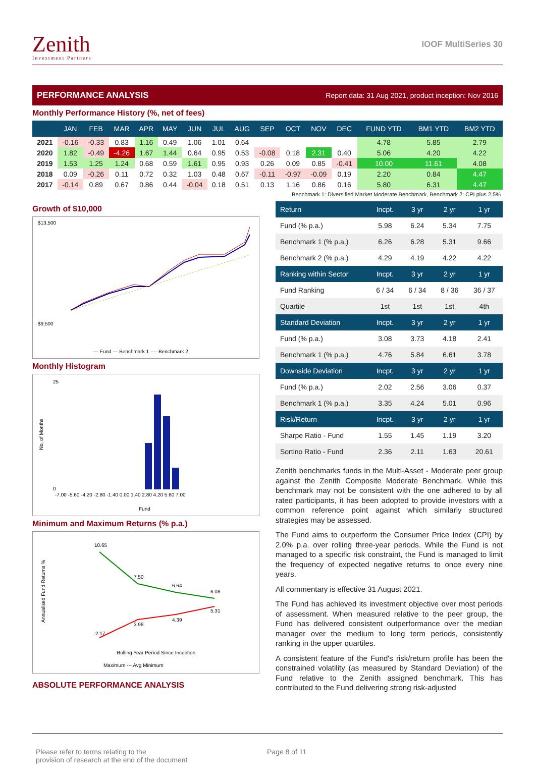Zenith
Investment Partners
IOOF MultiSeries 30
PERFORMANCE ANALYSIS Report data: 31 Aug 2021, product inception: Nov 2016
Monthly Performance History (%, net of fees)
| | JAN | FEB | MAR | APR | MAY | JUN | JUL | AUG | SEP | OCT | NOV | DEC | FUND YTD | BM1 YTD | BM2 YTD |
| --- | --- | --- | --- | --- | --- | --- | --- | --- | --- | --- | --- | --- | --- | --- | --- |
| 2021 | -0.16 | -0.33 | 0.83 | 1.16 | 0.49 | 1.06 | 1.01 | 0.64 | | | | | 4.78 | 5.85 | 2.79 |
| 2020 | 1.82 | -0.49 | -4.26 | 1.67 | 1.44 | 0.64 | 0.95 | 0.53 | -0.08 | 0.18 | 2.31 | 0.40 | 5.06 | 4.20 | 4.22 |
| 2019 | 1.53 | 1.25 | 1.24 | 0.68 | 0.59 | 1.61 | 0.95 | 0.93 | 0.26 | 0.09 | 0.85 | -0.41 | 10.00 | 11.61 | 4.08 |
| 2018 | 0.09 | -0.26 | 0.11 | 0.72 | 0.32 | 1.03 | 0.48 | 0.67 | -0.11 | -0.97 | -0.09 | 0.19 | 2.20 | 0.84 | 4.47 |
| 2017 | -0.14 | 0.89 | 0.67 | 0.86 | 0.44 | -0.04 | 0.18 | 0.51 | 0.13 | 1.16 | 0.86 | 0.16 | 5.80 | 6.31 | 4.47 |
Benchmark 1: Diversified Market Moderate Benchmark, Benchmark 2: CPI plus 2.5%
Growth of $10,000
$13,500
$9,500
— Fund — Benchmark 1 ···· Benchmark 2
Monthly Histogram
25
0
-7.00 -5.60 -4.20 -2.80 -1.40 0.00 1.40 2.80 4.20 5.60 7.00
Fund
No. of Months
Minimum and Maximum Returns (% p.a.)
10.65
7.50
6.64
6.08
2.17
3.98
4.39
5.31
Rolling Year Period Since Inception
Maximum --- Avg Minimum
Annualised Fund Returns %
ABSOLUTE PERFORMANCE ANALYSIS
| Return | Incpt. | 3 yr | 2 yr | 1 yr |
| Fund (% p.a.) | 5.98 | 6.24 | 5.34 | 7.75 |
| Benchmark 1 (% p.a.) | 6.26 | 6.28 | 5.31 | 9.66 |
| Benchmark 2 (% p.a.) | 4.29 | 4.19 | 4.22 | 4.22 |
| Ranking within Sector | Incpt. | 3 yr | 2 yr | 1 yr |
| Fund Ranking | 6 / 34 | 6 / 34 | 8 / 36 | 36 / 37 |
| Quartile | 1st | 1st | 1st | 4th |
| Standard Deviation | Incpt. | 3 yr | 2 yr | 1 yr |
| Fund (% p.a.) | 3.08 | 3.73 | 4.18 | 2.41 |
| Benchmark 1 (% p.a.) | 4.76 | 5.84 | 6.61 | 3.78 |
| Downside Deviation | Incpt. | 3 yr | 2 yr | 1 yr |
| Fund (% p.a.) | 2.02 | 2.56 | 3.06 | 0.37 |
| Benchmark 1 (% p.a.) | 3.35 | 4.24 | 5.01 | 0.96 |
| Risk/Return | Incpt. | 3 yr | 2 yr | 1 yr |
| Sharpe Ratio - Fund | 1.55 | 1.45 | 1.19 | 3.20 |
| Sortino Ratio - Fund | 2.36 | 2.11 | 1.63 | 20.61 |
Zenith benchmarks funds in the Multi-Asset - Moderate peer group against the Zenith Composite Moderate Benchmark. While this benchmark may not be consistent with the one adhered to by all rated participants, it has been adopted to provide investors with a common reference point against which similarly structured strategies may be assessed.
The Fund aims to outperform the Consumer Price Index (CPI) by 2.0% p.a. over rolling three-year periods. While the Fund is not managed to a specific risk constraint, the Fund is managed to limit the frequency of expected negative returns to once every nine years.
All commentary is effective 31 August 2021.
The Fund has achieved its investment objective over most periods of assessment. When measured relative to the peer group, the Fund has delivered consistent outperformance over the median manager over the medium to long term periods, consistently ranking in the upper quartiles.
A consistent feature of the Fund's risk/return profile has been the constrained volatility (as measured by Standard Deviation) of the Fund relative to the Zenith assigned benchmark. This has contributed to the Fund delivering strong risk-adjusted
Please refer to terms relating to the
provision of research at the end of the document
Page 8 of 11